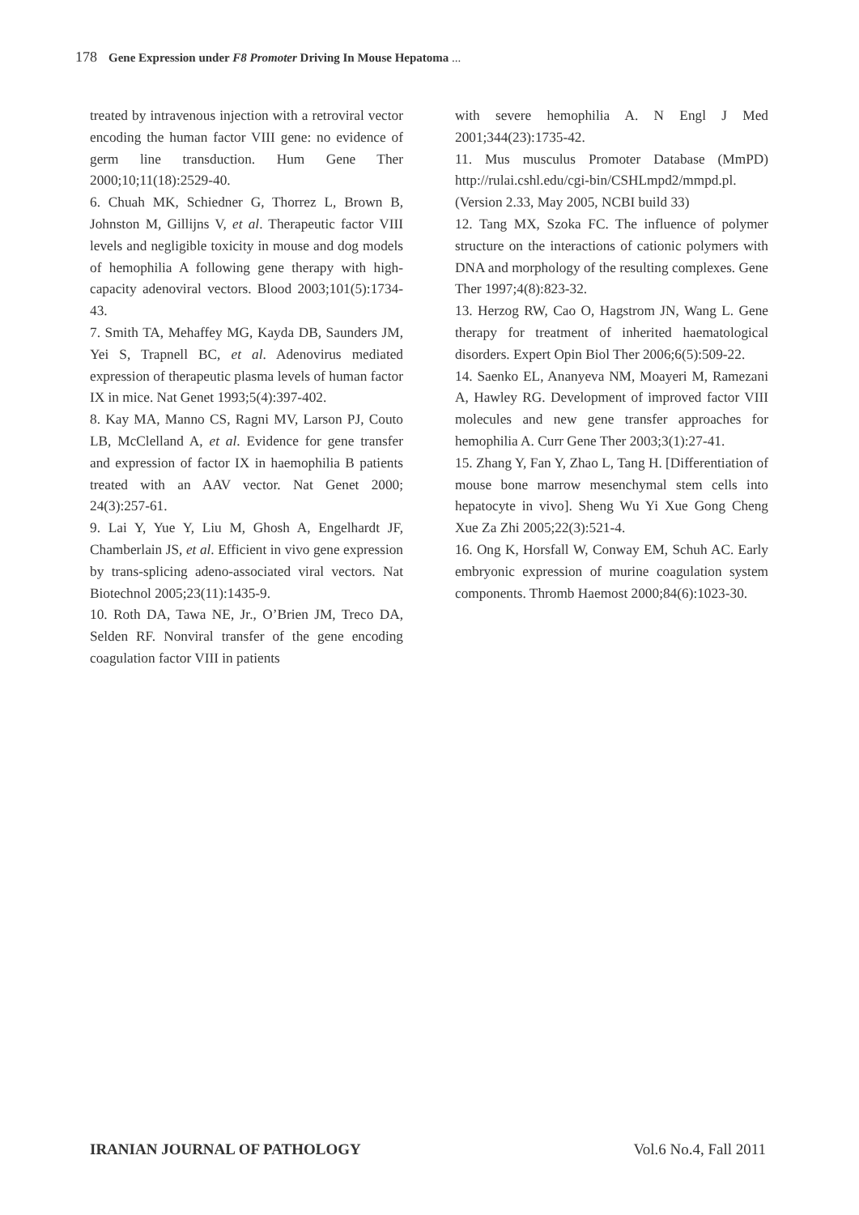178 Gene Expression under F8 Promoter Driving In Mouse Hepatoma ...
treated by intravenous injection with a retroviral vector encoding the human factor VIII gene: no evidence of germ line transduction. Hum Gene Ther 2000;10;11(18):2529-40.
6. Chuah MK, Schiedner G, Thorrez L, Brown B, Johnston M, Gillijns V, et al. Therapeutic factor VIII levels and negligible toxicity in mouse and dog models of hemophilia A following gene therapy with high-capacity adenoviral vectors. Blood 2003;101(5):1734-43.
7. Smith TA, Mehaffey MG, Kayda DB, Saunders JM, Yei S, Trapnell BC, et al. Adenovirus mediated expression of therapeutic plasma levels of human factor IX in mice. Nat Genet 1993;5(4):397-402.
8. Kay MA, Manno CS, Ragni MV, Larson PJ, Couto LB, McClelland A, et al. Evidence for gene transfer and expression of factor IX in haemophilia B patients treated with an AAV vector. Nat Genet 2000; 24(3):257-61.
9. Lai Y, Yue Y, Liu M, Ghosh A, Engelhardt JF, Chamberlain JS, et al. Efficient in vivo gene expression by trans-splicing adeno-associated viral vectors. Nat Biotechnol 2005;23(11):1435-9.
10. Roth DA, Tawa NE, Jr., O’Brien JM, Treco DA, Selden RF. Nonviral transfer of the gene encoding coagulation factor VIII in patients
with severe hemophilia A. N Engl J Med 2001;344(23):1735-42.
11. Mus musculus Promoter Database (MmPD) http://rulai.cshl.edu/cgi-bin/CSHLmpd2/mmpd.pl. (Version 2.33, May 2005, NCBI build 33)
12. Tang MX, Szoka FC. The influence of polymer structure on the interactions of cationic polymers with DNA and morphology of the resulting complexes. Gene Ther 1997;4(8):823-32.
13. Herzog RW, Cao O, Hagstrom JN, Wang L. Gene therapy for treatment of inherited haematological disorders. Expert Opin Biol Ther 2006;6(5):509-22.
14. Saenko EL, Ananyeva NM, Moayeri M, Ramezani A, Hawley RG. Development of improved factor VIII molecules and new gene transfer approaches for hemophilia A. Curr Gene Ther 2003;3(1):27-41.
15. Zhang Y, Fan Y, Zhao L, Tang H. [Differentiation of mouse bone marrow mesenchymal stem cells into hepatocyte in vivo]. Sheng Wu Yi Xue Gong Cheng Xue Za Zhi 2005;22(3):521-4.
16. Ong K, Horsfall W, Conway EM, Schuh AC. Early embryonic expression of murine coagulation system components. Thromb Haemost 2000;84(6):1023-30.
IRANIAN JOURNAL OF PATHOLOGY Vol.6 No.4, Fall 2011